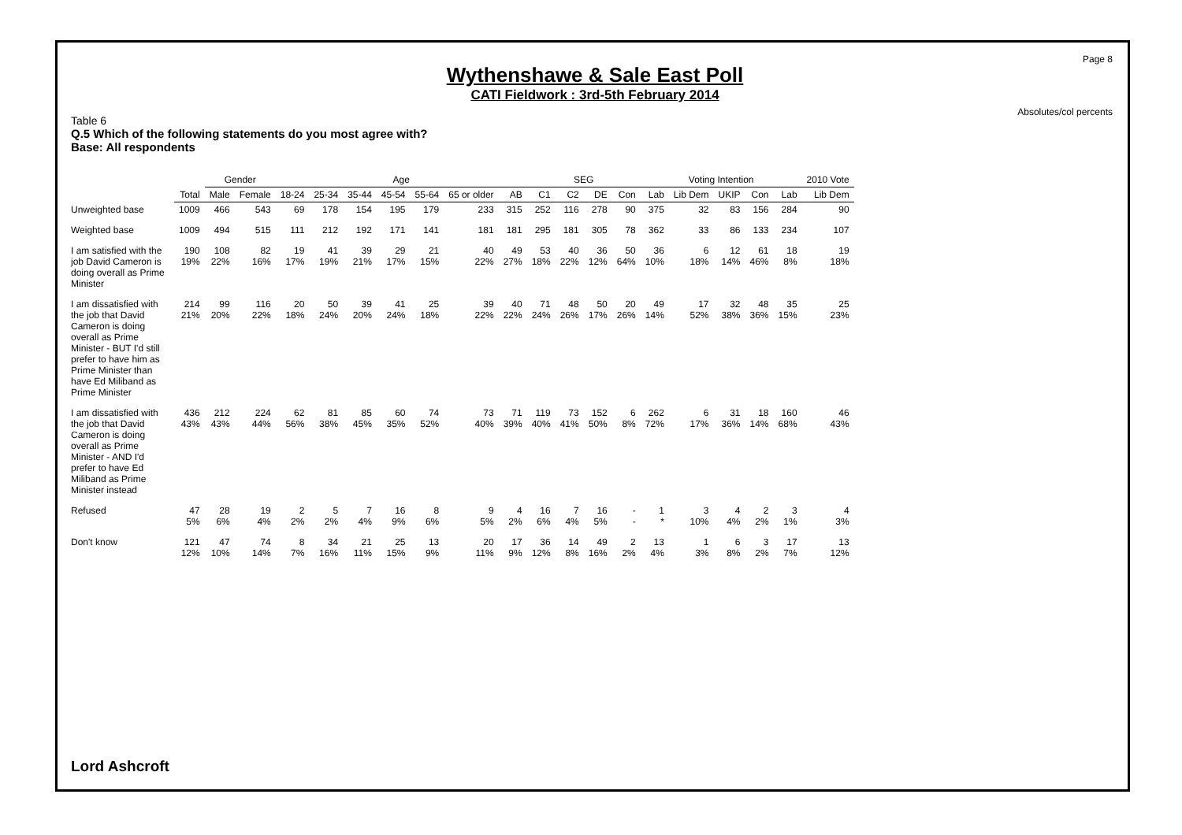Page 8
Absolutes/col percents
Wythenshawe & Sale East Poll
CATI Fieldwork : 3rd-5th February 2014
Table 6
Q.5 Which of the following statements do you most agree with?
Base: All respondents
| | | Gender | | Age | | | | | | | SEG | | | | Voting Intention | | | | | 2010 Vote |
| --- | --- | --- | --- | --- | --- | --- | --- | --- | --- | --- | --- | --- | --- | --- | --- | --- | --- | --- | --- | --- |
| | Total | Male | Female | 18-24 | 25-34 | 35-44 | 45-54 | 55-64 | 65 or older | AB | C1 | C2 | DE | Con | Lab | Lib Dem | UKIP | Con | Lab | Lib Dem |
| Unweighted base | 1009 | 466 | 543 | 69 | 178 | 154 | 195 | 179 | 233 | 315 | 252 | 116 | 278 | 90 | 375 | 32 | 83 | 156 | 284 | 90 |
| Weighted base | 1009 | 494 | 515 | 111 | 212 | 192 | 171 | 141 | 181 | 181 | 295 | 181 | 305 | 78 | 362 | 33 | 86 | 133 | 234 | 107 |
| I am satisfied with the job David Cameron is doing overall as Prime Minister | 190 19% | 108 22% | 82 16% | 19 17% | 41 19% | 39 21% | 29 17% | 21 15% | 40 22% | 49 27% | 53 18% | 40 22% | 36 12% | 50 64% | 36 10% | 6 18% | 12 14% | 61 46% | 18 8% | 19 18% |
| I am dissatisfied with the job that David Cameron is doing overall as Prime Minister - BUT I'd still prefer to have him as Prime Minister than have Ed Miliband as Prime Minister | 214 21% | 99 20% | 116 22% | 20 18% | 50 24% | 39 20% | 41 24% | 25 18% | 39 22% | 40 22% | 71 24% | 48 26% | 50 17% | 20 26% | 49 14% | 17 52% | 32 38% | 48 36% | 35 15% | 25 23% |
| I am dissatisfied with the job that David Cameron is doing overall as Prime Minister - AND I'd prefer to have Ed Miliband as Prime Minister instead | 436 43% | 212 43% | 224 44% | 62 56% | 81 38% | 85 45% | 60 35% | 74 52% | 73 40% | 71 39% | 119 40% | 73 41% | 152 50% | 6 8% | 262 72% | 6 17% | 31 36% | 18 14% | 160 68% | 46 43% |
| Refused | 47 5% | 28 6% | 19 4% | 2 2% | 5 2% | 7 4% | 16 9% | 8 6% | 9 5% | 4 2% | 16 6% | 7 4% | 16 5% | - - | 1 * | 3 10% | 4 4% | 2 2% | 3 1% | 4 3% |
| Don't know | 121 12% | 47 10% | 74 14% | 8 7% | 34 16% | 21 11% | 25 15% | 13 9% | 20 11% | 17 9% | 36 12% | 14 8% | 49 16% | 2 2% | 13 4% | 1 3% | 6 8% | 3 2% | 17 7% | 13 12% |
Lord Ashcroft